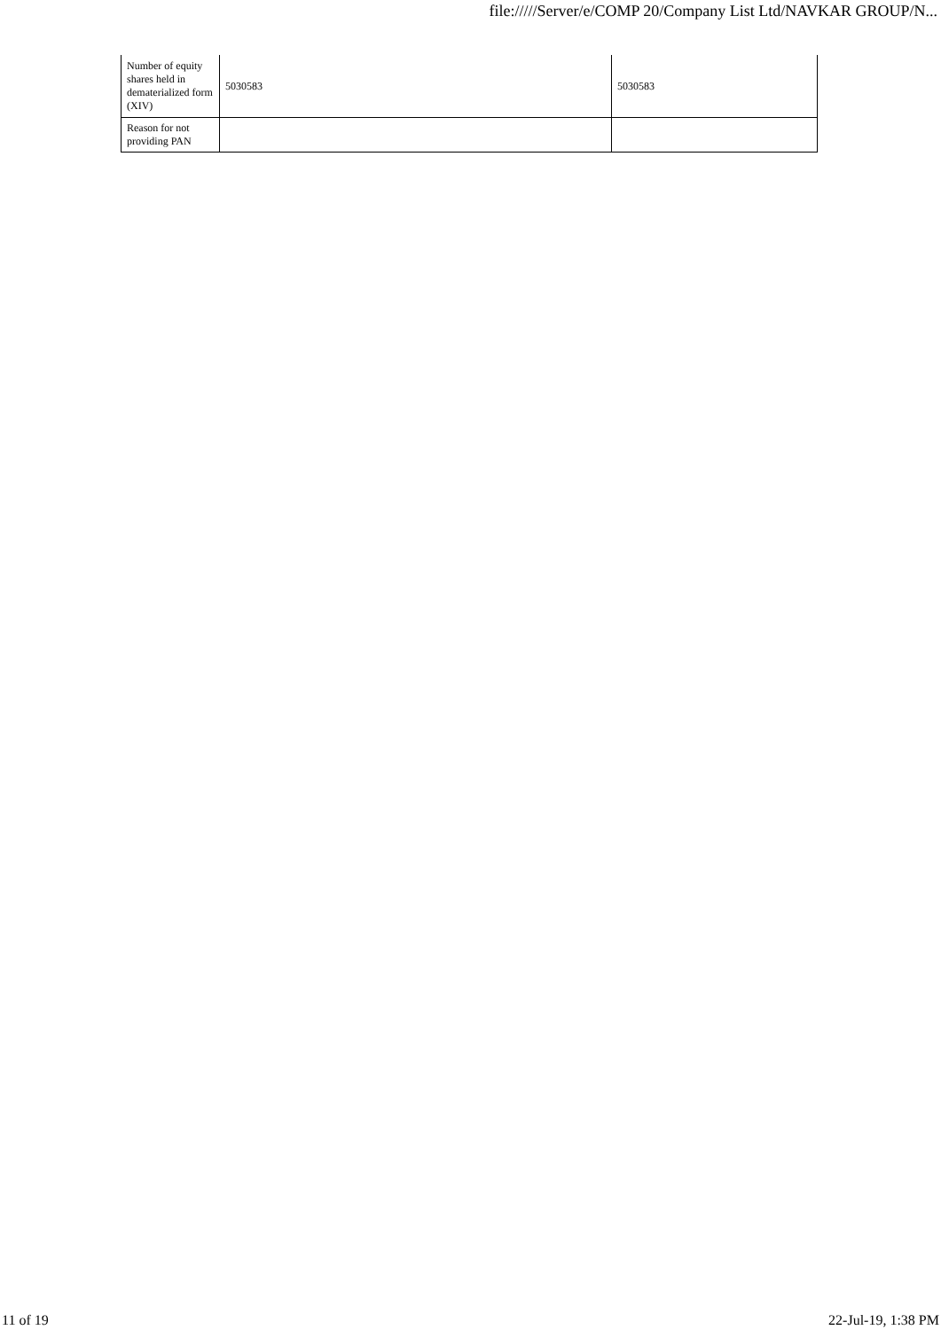file://///Server/e/COMP 20/Company List Ltd/NAVKAR GROUP/N...
| Number of equity shares held in dematerialized form (XIV) | 5030583 | 5030583 |
| Reason for not providing PAN | | |
11 of 19 22-Jul-19, 1:38 PM